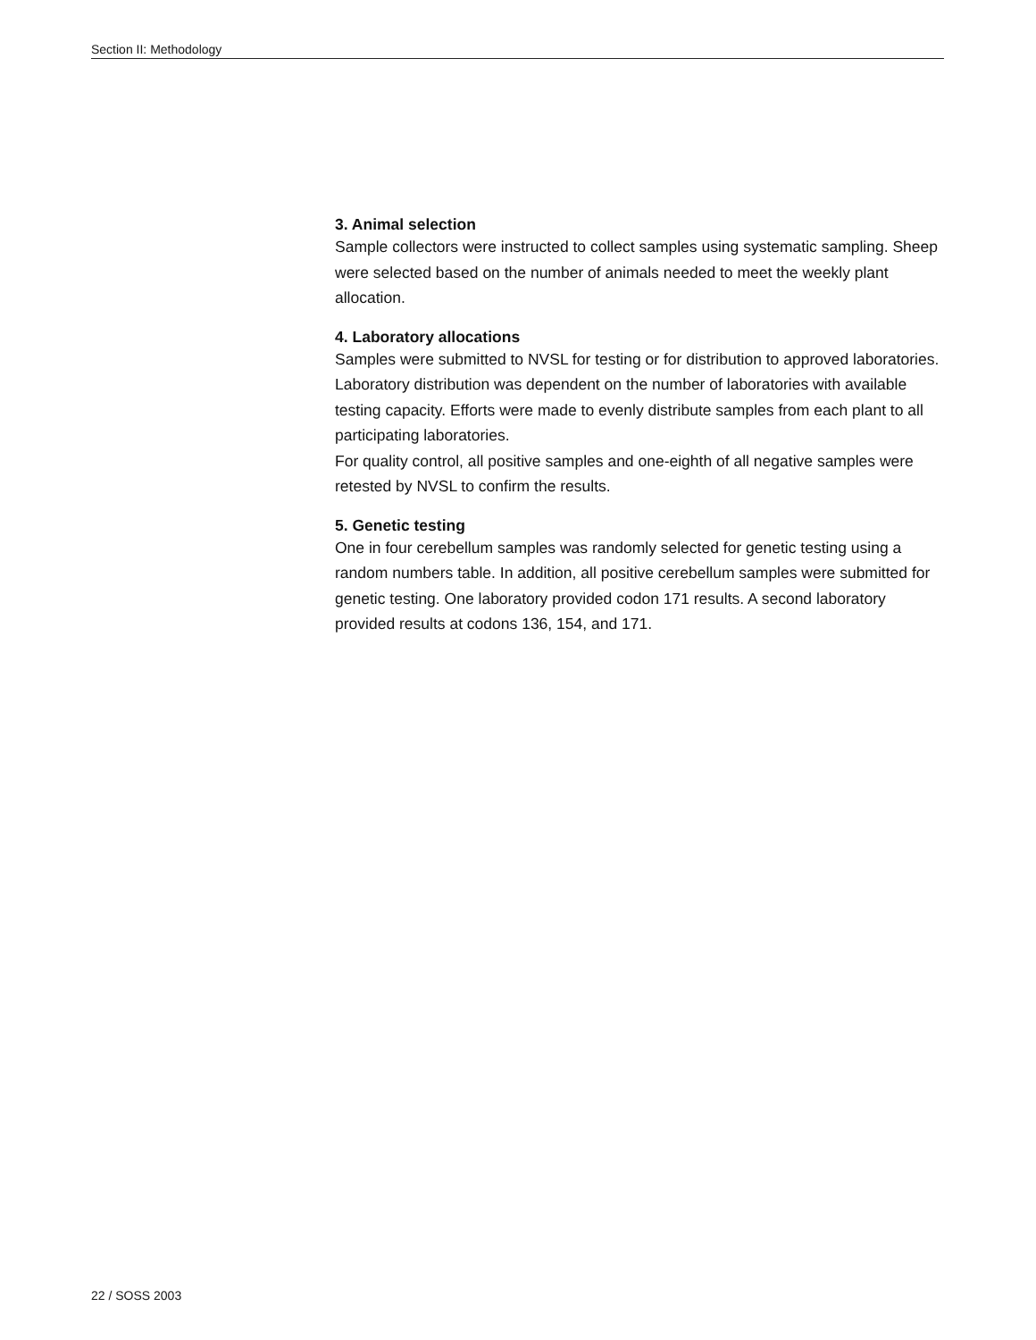Section II: Methodology
3. Animal selection
Sample collectors were instructed to collect samples using systematic sampling. Sheep were selected based on the number of animals needed to meet the weekly plant allocation.
4. Laboratory allocations
Samples were submitted to NVSL for testing or for distribution to approved laboratories. Laboratory distribution was dependent on the number of laboratories with available testing capacity. Efforts were made to evenly distribute samples from each plant to all participating laboratories.
For quality control, all positive samples and one-eighth of all negative samples were retested by NVSL to confirm the results.
5. Genetic testing
One in four cerebellum samples was randomly selected for genetic testing using a random numbers table. In addition, all positive cerebellum samples were submitted for genetic testing. One laboratory provided codon 171 results. A second laboratory provided results at codons 136, 154, and 171.
22 / SOSS 2003